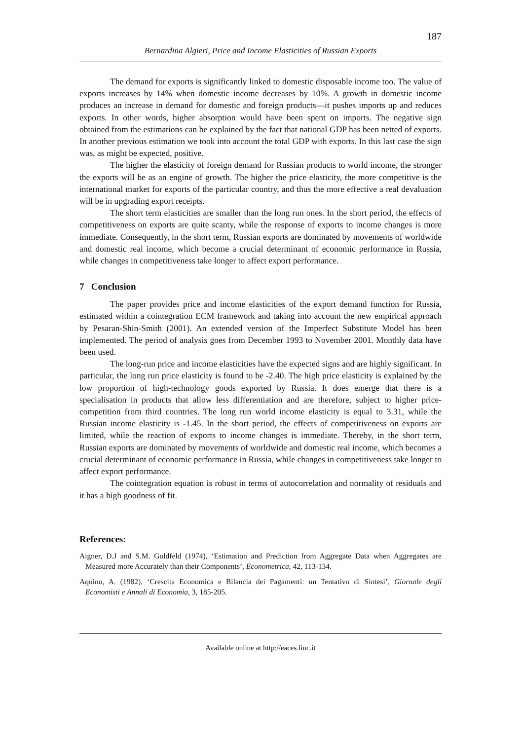187
Bernardina Algieri, Price and Income Elasticities of Russian Exports
The demand for exports is significantly linked to domestic disposable income too. The value of exports increases by 14% when domestic income decreases by 10%. A growth in domestic income produces an increase in demand for domestic and foreign products—it pushes imports up and reduces exports. In other words, higher absorption would have been spent on imports. The negative sign obtained from the estimations can be explained by the fact that national GDP has been netted of exports. In another previous estimation we took into account the total GDP with exports. In this last case the sign was, as might be expected, positive.
The higher the elasticity of foreign demand for Russian products to world income, the stronger the exports will be as an engine of growth. The higher the price elasticity, the more competitive is the international market for exports of the particular country, and thus the more effective a real devaluation will be in upgrading export receipts.
The short term elasticities are smaller than the long run ones. In the short period, the effects of competitiveness on exports are quite scanty, while the response of exports to income changes is more immediate. Consequently, in the short term, Russian exports are dominated by movements of worldwide and domestic real income, which become a crucial determinant of economic performance in Russia, while changes in competitiveness take longer to affect export performance.
7 Conclusion
The paper provides price and income elasticities of the export demand function for Russia, estimated within a cointegration ECM framework and taking into account the new empirical approach by Pesaran-Shin-Smith (2001). An extended version of the Imperfect Substitute Model has been implemented. The period of analysis goes from December 1993 to November 2001. Monthly data have been used.
The long-run price and income elasticities have the expected signs and are highly significant. In particular, the long run price elasticity is found to be -2.40. The high price elasticity is explained by the low proportion of high-technology goods exported by Russia. It does emerge that there is a specialisation in products that allow less differentiation and are therefore, subject to higher price-competition from third countries. The long run world income elasticity is equal to 3.31, while the Russian income elasticity is -1.45. In the short period, the effects of competitiveness on exports are limited, while the reaction of exports to income changes is immediate. Thereby, in the short term, Russian exports are dominated by movements of worldwide and domestic real income, which becomes a crucial determinant of economic performance in Russia, while changes in competitiveness take longer to affect export performance.
The cointegration equation is robust in terms of autocorrelation and normality of residuals and it has a high goodness of fit.
References:
Aigner, D.J and S.M. Goldfeld (1974), ‘Estimation and Prediction from Aggregate Data when Aggregates are Measured more Accurately than their Components’, Econometrica, 42, 113-134.
Aquino, A. (1982), ‘Crescita Economica e Bilancia dei Pagamenti: un Tentativo di Sintesi’, Giornale degli Economisti e Annali di Economia, 3, 185-205.
Available online at http://eaces.liuc.it